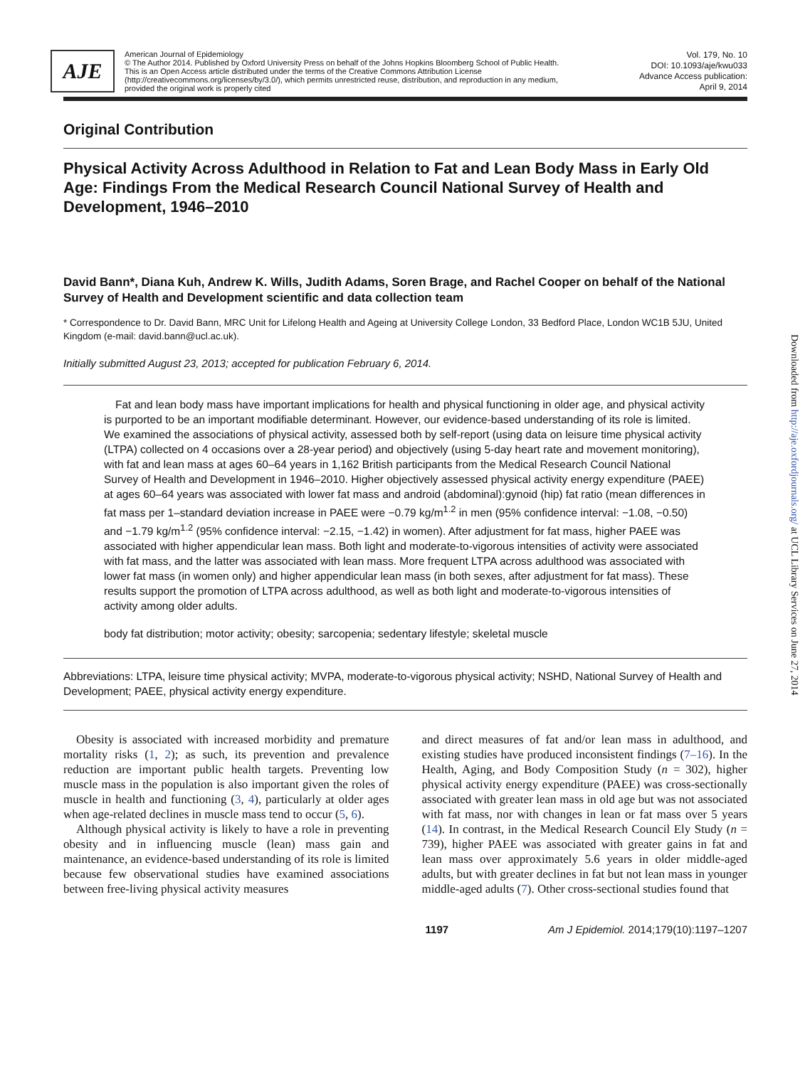AJE
American Journal of Epidemiology
© The Author 2014. Published by Oxford University Press on behalf of the Johns Hopkins Bloomberg School of Public Health.
This is an Open Access article distributed under the terms of the Creative Commons Attribution License
(http://creativecommons.org/licenses/by/3.0/), which permits unrestricted reuse, distribution, and reproduction in any medium,
provided the original work is properly cited
Vol. 179, No. 10
DOI: 10.1093/aje/kwu033
Advance Access publication:
April 9, 2014
Original Contribution
Physical Activity Across Adulthood in Relation to Fat and Lean Body Mass in Early Old Age: Findings From the Medical Research Council National Survey of Health and Development, 1946–2010
David Bann*, Diana Kuh, Andrew K. Wills, Judith Adams, Soren Brage, and Rachel Cooper on behalf of the National Survey of Health and Development scientific and data collection team
* Correspondence to Dr. David Bann, MRC Unit for Lifelong Health and Ageing at University College London, 33 Bedford Place, London WC1B 5JU, United Kingdom (e-mail: david.bann@ucl.ac.uk).
Initially submitted August 23, 2013; accepted for publication February 6, 2014.
Fat and lean body mass have important implications for health and physical functioning in older age, and physical activity is purported to be an important modifiable determinant. However, our evidence-based understanding of its role is limited. We examined the associations of physical activity, assessed both by self-report (using data on leisure time physical activity (LTPA) collected on 4 occasions over a 28-year period) and objectively (using 5-day heart rate and movement monitoring), with fat and lean mass at ages 60–64 years in 1,162 British participants from the Medical Research Council National Survey of Health and Development in 1946–2010. Higher objectively assessed physical activity energy expenditure (PAEE) at ages 60–64 years was associated with lower fat mass and android (abdominal):gynoid (hip) fat ratio (mean differences in fat mass per 1–standard deviation increase in PAEE were −0.79 kg/m<sup>1.2</sup> in men (95% confidence interval: −1.08, −0.50) and −1.79 kg/m<sup>1.2</sup> (95% confidence interval: −2.15, −1.42) in women). After adjustment for fat mass, higher PAEE was associated with higher appendicular lean mass. Both light and moderate-to-vigorous intensities of activity were associated with fat mass, and the latter was associated with lean mass. More frequent LTPA across adulthood was associated with lower fat mass (in women only) and higher appendicular lean mass (in both sexes, after adjustment for fat mass). These results support the promotion of LTPA across adulthood, as well as both light and moderate-to-vigorous intensities of activity among older adults.
body fat distribution; motor activity; obesity; sarcopenia; sedentary lifestyle; skeletal muscle
Abbreviations: LTPA, leisure time physical activity; MVPA, moderate-to-vigorous physical activity; NSHD, National Survey of Health and Development; PAEE, physical activity energy expenditure.
Obesity is associated with increased morbidity and premature mortality risks (1, 2); as such, its prevention and prevalence reduction are important public health targets. Preventing low muscle mass in the population is also important given the roles of muscle in health and functioning (3, 4), particularly at older ages when age-related declines in muscle mass tend to occur (5, 6).
Although physical activity is likely to have a role in preventing obesity and in influencing muscle (lean) mass gain and maintenance, an evidence-based understanding of its role is limited because few observational studies have examined associations between free-living physical activity measures
and direct measures of fat and/or lean mass in adulthood, and existing studies have produced inconsistent findings (7–16). In the Health, Aging, and Body Composition Study (n = 302), higher physical activity energy expenditure (PAEE) was cross-sectionally associated with greater lean mass in old age but was not associated with fat mass, nor with changes in lean or fat mass over 5 years (14). In contrast, in the Medical Research Council Ely Study (n = 739), higher PAEE was associated with greater gains in fat and lean mass over approximately 5.6 years in older middle-aged adults, but with greater declines in fat but not lean mass in younger middle-aged adults (7). Other cross-sectional studies found that
1197 Am J Epidemiol. 2014;179(10):1197–1207
Downloaded from http://aje.oxfordjournals.org/ at UCL Library Services on June 27, 2014